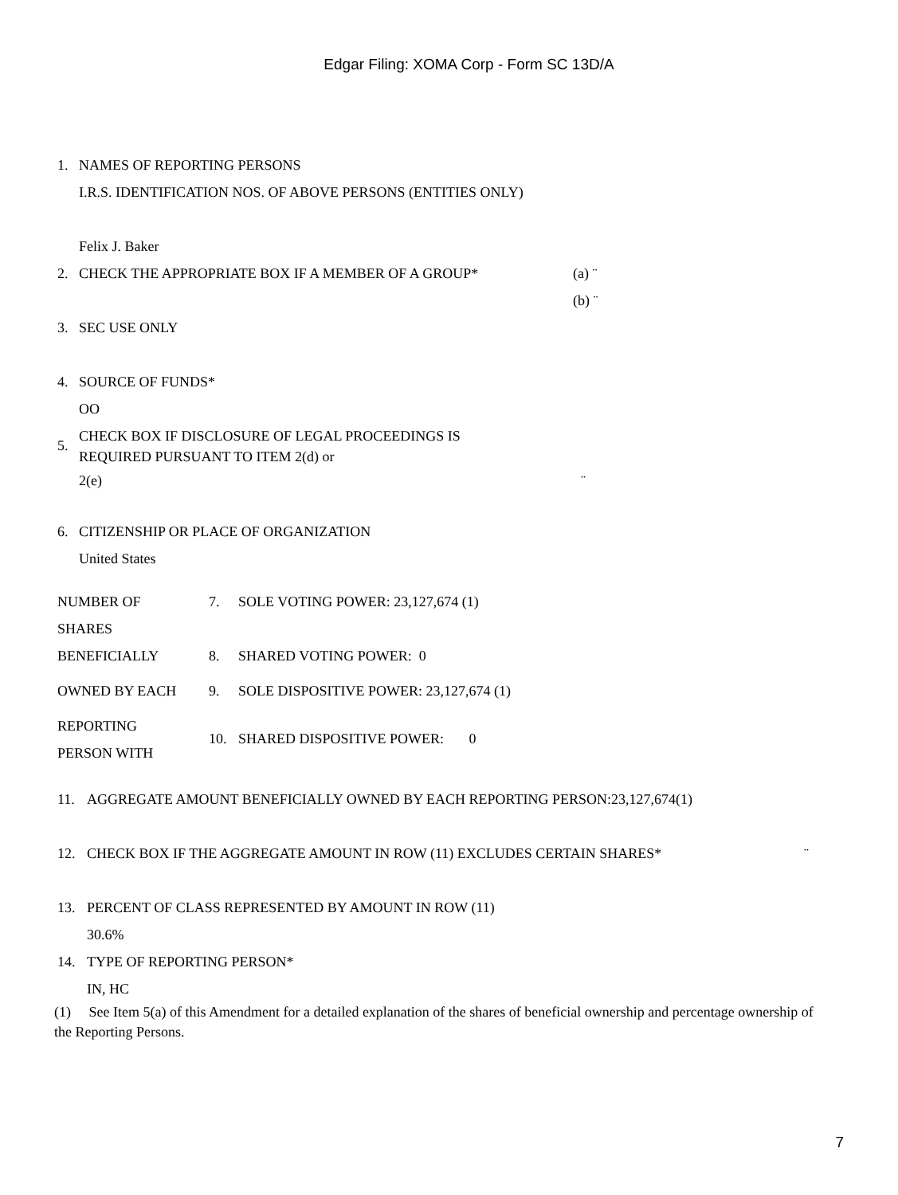Edgar Filing: XOMA Corp - Form SC 13D/A
1. NAMES OF REPORTING PERSONS
I.R.S. IDENTIFICATION NOS. OF ABOVE PERSONS (ENTITIES ONLY)
Felix J. Baker
2. CHECK THE APPROPRIATE BOX IF A MEMBER OF A GROUP* (a) ¨
(b) ¨
3. SEC USE ONLY
4. SOURCE OF FUNDS*
OO
5. CHECK BOX IF DISCLOSURE OF LEGAL PROCEEDINGS IS
REQUIRED PURSUANT TO ITEM 2(d) or
2(e) ¨
6. CITIZENSHIP OR PLACE OF ORGANIZATION
United States
| NUMBER OF SHARES | 7. | SOLE VOTING POWER: 23,127,674 (1) |
| BENEFICIALLY | 8. | SHARED VOTING POWER: 0 |
| OWNED BY EACH | 9. | SOLE DISPOSITIVE POWER: 23,127,674 (1) |
| REPORTING PERSON WITH | 10. | SHARED DISPOSITIVE POWER: 0 |
11. AGGREGATE AMOUNT BENEFICIALLY OWNED BY EACH REPORTING PERSON:23,127,674(1)
12. CHECK BOX IF THE AGGREGATE AMOUNT IN ROW (11) EXCLUDES CERTAIN SHARES* ¨
13. PERCENT OF CLASS REPRESENTED BY AMOUNT IN ROW (11)
30.6%
14. TYPE OF REPORTING PERSON*
IN, HC
(1) See Item 5(a) of this Amendment for a detailed explanation of the shares of beneficial ownership and percentage ownership of the Reporting Persons.
7